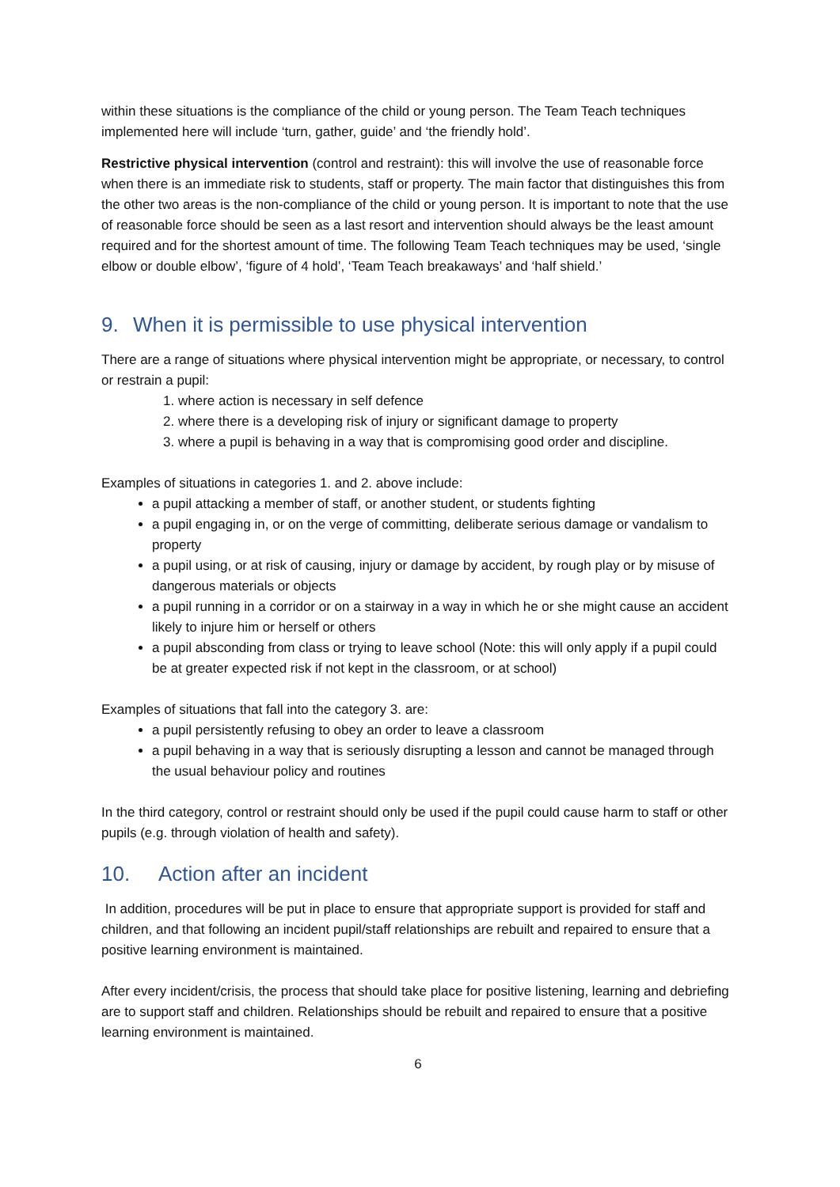within these situations is the compliance of the child or young person. The Team Teach techniques implemented here will include ‘turn, gather, guide’ and ‘the friendly hold’.
Restrictive physical intervention (control and restraint): this will involve the use of reasonable force when there is an immediate risk to students, staff or property. The main factor that distinguishes this from the other two areas is the non-compliance of the child or young person. It is important to note that the use of reasonable force should be seen as a last resort and intervention should always be the least amount required and for the shortest amount of time. The following Team Teach techniques may be used, ‘single elbow or double elbow’, ‘figure of 4 hold’, ‘Team Teach breakaways’ and ‘half shield.’
9. When it is permissible to use physical intervention
There are a range of situations where physical intervention might be appropriate, or necessary, to control or restrain a pupil:
1. where action is necessary in self defence
2. where there is a developing risk of injury or significant damage to property
3. where a pupil is behaving in a way that is compromising good order and discipline.
Examples of situations in categories 1. and 2. above include:
a pupil attacking a member of staff, or another student, or students fighting
a pupil engaging in, or on the verge of committing, deliberate serious damage or vandalism to property
a pupil using, or at risk of causing, injury or damage by accident, by rough play or by misuse of dangerous materials or objects
a pupil running in a corridor or on a stairway in a way in which he or she might cause an accident likely to injure him or herself or others
a pupil absconding from class or trying to leave school (Note: this will only apply if a pupil could be at greater expected risk if not kept in the classroom, or at school)
Examples of situations that fall into the category 3. are:
a pupil persistently refusing to obey an order to leave a classroom
a pupil behaving in a way that is seriously disrupting a lesson and cannot be managed through the usual behaviour policy and routines
In the third category, control or restraint should only be used if the pupil could cause harm to staff or other pupils (e.g. through violation of health and safety).
10. Action after an incident
In addition, procedures will be put in place to ensure that appropriate support is provided for staff and children, and that following an incident pupil/staff relationships are rebuilt and repaired to ensure that a positive learning environment is maintained.
After every incident/crisis, the process that should take place for positive listening, learning and debriefing are to support staff and children. Relationships should be rebuilt and repaired to ensure that a positive learning environment is maintained.
6